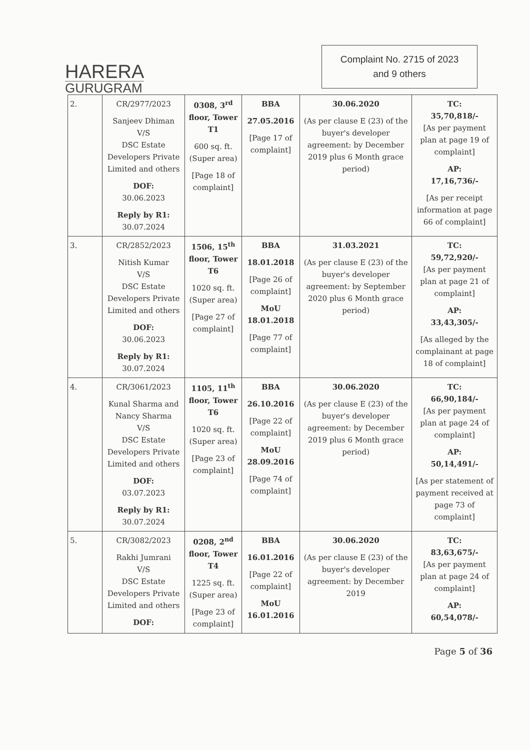HARERA
GURUGRAM
Complaint No. 2715 of 2023
and 9 others
| 2. | CR/2977/2023 Sanjeev Dhiman V/S DSC Estate Developers Private Limited and others DOF: 30.06.2023 Reply by R1: 30.07.2024 | 0308, 3<sup>rd</sup> floor, Tower T1 600 sq. ft. (Super area) [Page 18 of complaint] | BBA 27.05.2016 [Page 17 of complaint] | 30.06.2020 (As per clause E (23) of the buyer's developer agreement: by December 2019 plus 6 Month grace period) | TC: 35,70,818/- [As per payment plan at page 19 of complaint] AP: 17,16,736/- [As per receipt information at page 66 of complaint] |
| 3. | CR/2852/2023 Nitish Kumar V/S DSC Estate Developers Private Limited and others DOF: 30.06.2023 Reply by R1: 30.07.2024 | 1506, 15<sup>th</sup> floor, Tower T6 1020 sq. ft. (Super area) [Page 27 of complaint] | BBA 18.01.2018 [Page 26 of complaint] MoU 18.01.2018 [Page 77 of complaint] | 31.03.2021 (As per clause E (23) of the buyer's developer agreement: by September 2020 plus 6 Month grace period) | TC: 59,72,920/- [As per payment plan at page 21 of complaint] AP: 33,43,305/- [As alleged by the complainant at page 18 of complaint] |
| 4. | CR/3061/2023 Kunal Sharma and Nancy Sharma V/S DSC Estate Developers Private Limited and others DOF: 03.07.2023 Reply by R1: 30.07.2024 | 1105, 11<sup>th</sup> floor, Tower T6 1020 sq. ft. (Super area) [Page 23 of complaint] | BBA 26.10.2016 [Page 22 of complaint] MoU 28.09.2016 [Page 74 of complaint] | 30.06.2020 (As per clause E (23) of the buyer's developer agreement: by December 2019 plus 6 Month grace period) | TC: 66,90,184/- [As per payment plan at page 24 of complaint] AP: 50,14,491/- [As per statement of payment received at page 73 of complaint] |
| 5. | CR/3082/2023 Rakhi Jumrani V/S DSC Estate Developers Private Limited and others DOF: | 0208, 2<sup>nd</sup> floor, Tower T4 1225 sq. ft. (Super area) [Page 23 of complaint] | BBA 16.01.2016 [Page 22 of complaint] MoU 16.01.2016 | 30.06.2020 (As per clause E (23) of the buyer's developer agreement: by December 2019 | TC: 83,63,675/- [As per payment plan at page 24 of complaint] AP: 60,54,078/- |
Page 5 of 36